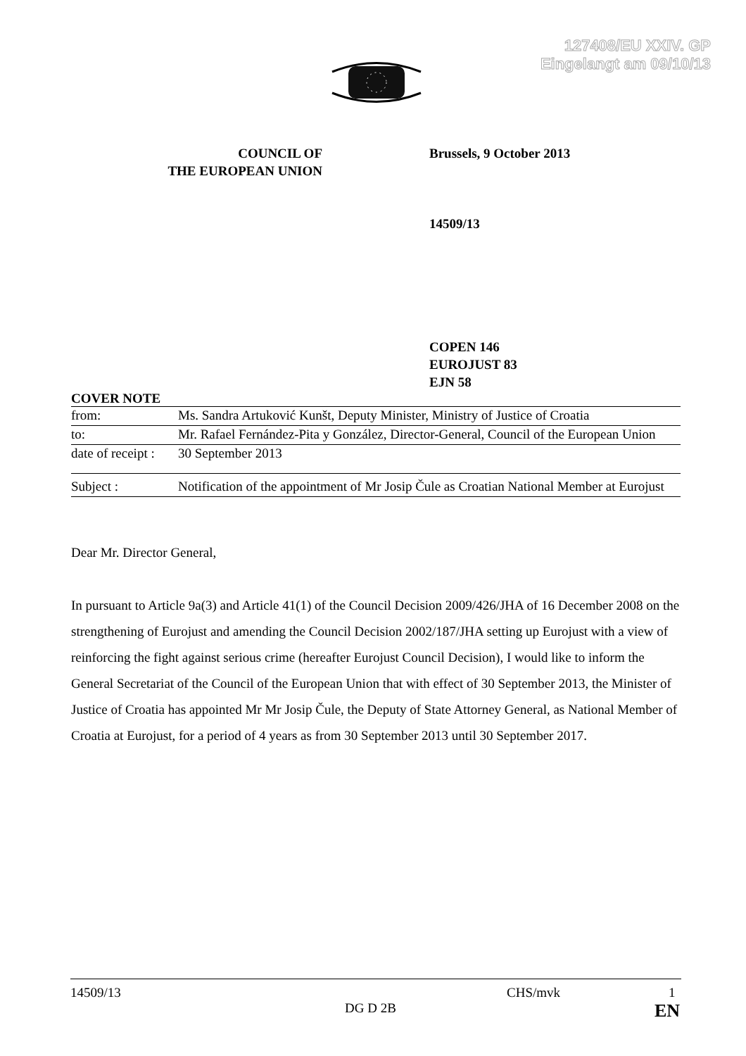127408/EU XXIV. GP
Eingelangt am 09/10/13
COUNCIL OF
THE EUROPEAN UNION
Brussels, 9 October 2013
14509/13
COPEN 146
EUROJUST 83
EJN 58
COVER NOTE
| from: | Ms. Sandra Artuković Kunšt, Deputy Minister, Ministry of Justice of Croatia |
| to: | Mr. Rafael Fernández-Pita y González, Director-General, Council of the European Union |
| date of receipt : | 30 September 2013 |
| Subject : | Notification of the appointment of Mr Josip Čule as Croatian National Member at Eurojust |
Dear Mr. Director General,
In pursuant to Article 9a(3) and Article 41(1) of the Council Decision 2009/426/JHA of 16 December 2008 on the strengthening of Eurojust and amending the Council Decision 2002/187/JHA setting up Eurojust with a view of reinforcing the fight against serious crime (hereafter Eurojust Council Decision), I would like to inform the General Secretariat of the Council of the European Union that with effect of 30 September 2013, the Minister of Justice of Croatia has appointed Mr Mr Josip Čule, the Deputy of State Attorney General, as National Member of Croatia at Eurojust, for a period of 4 years as from 30 September 2013 until 30 September 2017.
14509/13 CHS/mvk 1
DG D 2B EN